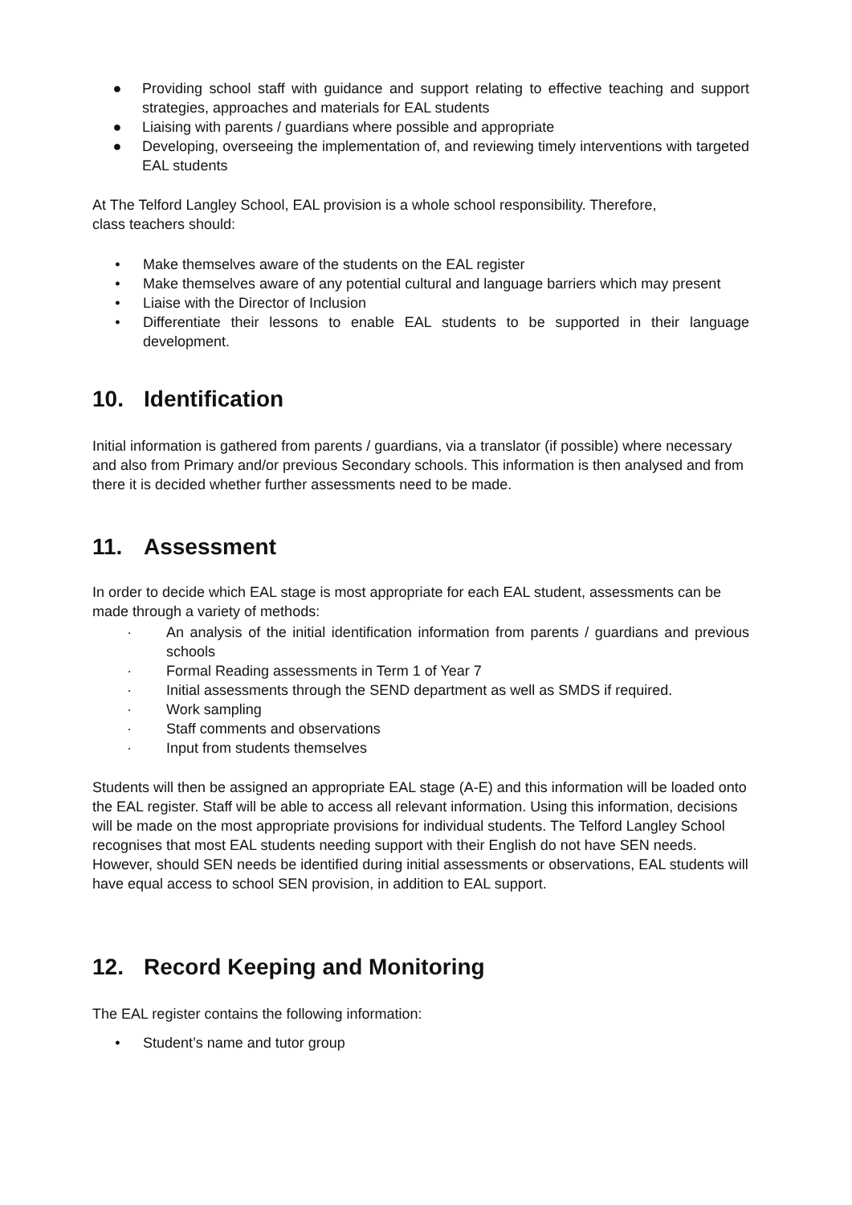● Providing school staff with guidance and support relating to effective teaching and support strategies, approaches and materials for EAL students
● Liaising with parents / guardians where possible and appropriate
● Developing, overseeing the implementation of, and reviewing timely interventions with targeted EAL students
At The Telford Langley School, EAL provision is a whole school responsibility. Therefore,
class teachers should:
• Make themselves aware of the students on the EAL register
• Make themselves aware of any potential cultural and language barriers which may present
• Liaise with the Director of Inclusion
• Differentiate their lessons to enable EAL students to be supported in their language development.
10. Identification
Initial information is gathered from parents / guardians, via a translator (if possible) where necessary and also from Primary and/or previous Secondary schools. This information is then analysed and from there it is decided whether further assessments need to be made.
11. Assessment
In order to decide which EAL stage is most appropriate for each EAL student, assessments can be made through a variety of methods:
· An analysis of the initial identification information from parents / guardians and previous schools
· Formal Reading assessments in Term 1 of Year 7
· Initial assessments through the SEND department as well as SMDS if required.
· Work sampling
· Staff comments and observations
· Input from students themselves
Students will then be assigned an appropriate EAL stage (A-E) and this information will be loaded onto the EAL register. Staff will be able to access all relevant information. Using this information, decisions will be made on the most appropriate provisions for individual students. The Telford Langley School recognises that most EAL students needing support with their English do not have SEN needs. However, should SEN needs be identified during initial assessments or observations, EAL students will have equal access to school SEN provision, in addition to EAL support.
12. Record Keeping and Monitoring
The EAL register contains the following information:
• Student’s name and tutor group